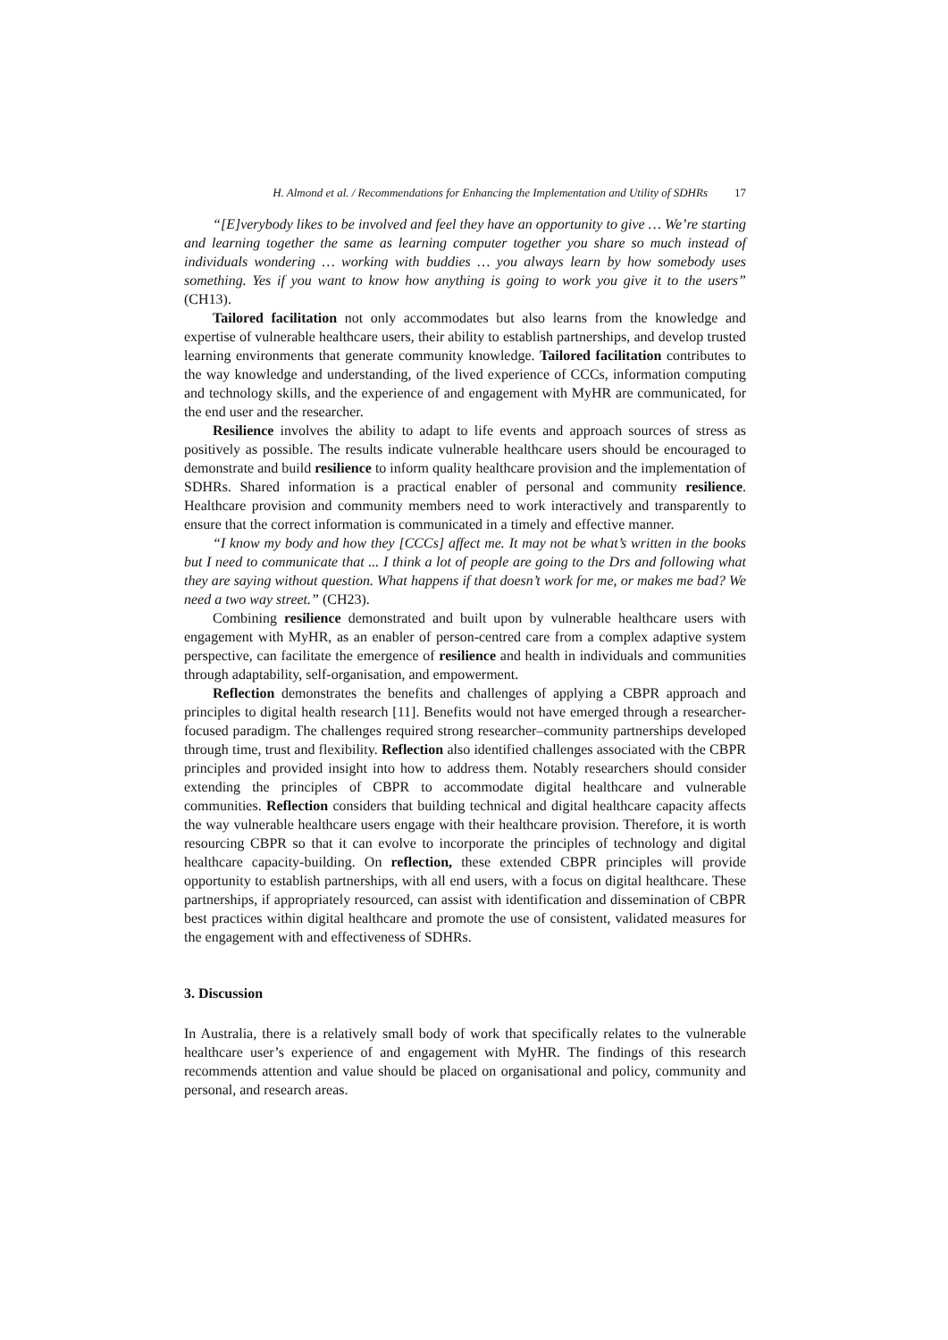H. Almond et al. / Recommendations for Enhancing the Implementation and Utility of SDHRs 17
“[E]verybody likes to be involved and feel they have an opportunity to give … We’re starting and learning together the same as learning computer together you share so much instead of individuals wondering … working with buddies … you always learn by how somebody uses something. Yes if you want to know how anything is going to work you give it to the users” (CH13).
Tailored facilitation not only accommodates but also learns from the knowledge and expertise of vulnerable healthcare users, their ability to establish partnerships, and develop trusted learning environments that generate community knowledge. Tailored facilitation contributes to the way knowledge and understanding, of the lived experience of CCCs, information computing and technology skills, and the experience of and engagement with MyHR are communicated, for the end user and the researcher.
Resilience involves the ability to adapt to life events and approach sources of stress as positively as possible. The results indicate vulnerable healthcare users should be encouraged to demonstrate and build resilience to inform quality healthcare provision and the implementation of SDHRs. Shared information is a practical enabler of personal and community resilience. Healthcare provision and community members need to work interactively and transparently to ensure that the correct information is communicated in a timely and effective manner.
“I know my body and how they [CCCs] affect me. It may not be what’s written in the books but I need to communicate that ... I think a lot of people are going to the Drs and following what they are saying without question. What happens if that doesn’t work for me, or makes me bad? We need a two way street.” (CH23).
Combining resilience demonstrated and built upon by vulnerable healthcare users with engagement with MyHR, as an enabler of person-centred care from a complex adaptive system perspective, can facilitate the emergence of resilience and health in individuals and communities through adaptability, self-organisation, and empowerment.
Reflection demonstrates the benefits and challenges of applying a CBPR approach and principles to digital health research [11]. Benefits would not have emerged through a researcher-focused paradigm. The challenges required strong researcher–community partnerships developed through time, trust and flexibility. Reflection also identified challenges associated with the CBPR principles and provided insight into how to address them. Notably researchers should consider extending the principles of CBPR to accommodate digital healthcare and vulnerable communities. Reflection considers that building technical and digital healthcare capacity affects the way vulnerable healthcare users engage with their healthcare provision. Therefore, it is worth resourcing CBPR so that it can evolve to incorporate the principles of technology and digital healthcare capacity-building. On reflection, these extended CBPR principles will provide opportunity to establish partnerships, with all end users, with a focus on digital healthcare. These partnerships, if appropriately resourced, can assist with identification and dissemination of CBPR best practices within digital healthcare and promote the use of consistent, validated measures for the engagement with and effectiveness of SDHRs.
3. Discussion
In Australia, there is a relatively small body of work that specifically relates to the vulnerable healthcare user’s experience of and engagement with MyHR. The findings of this research recommends attention and value should be placed on organisational and policy, community and personal, and research areas.